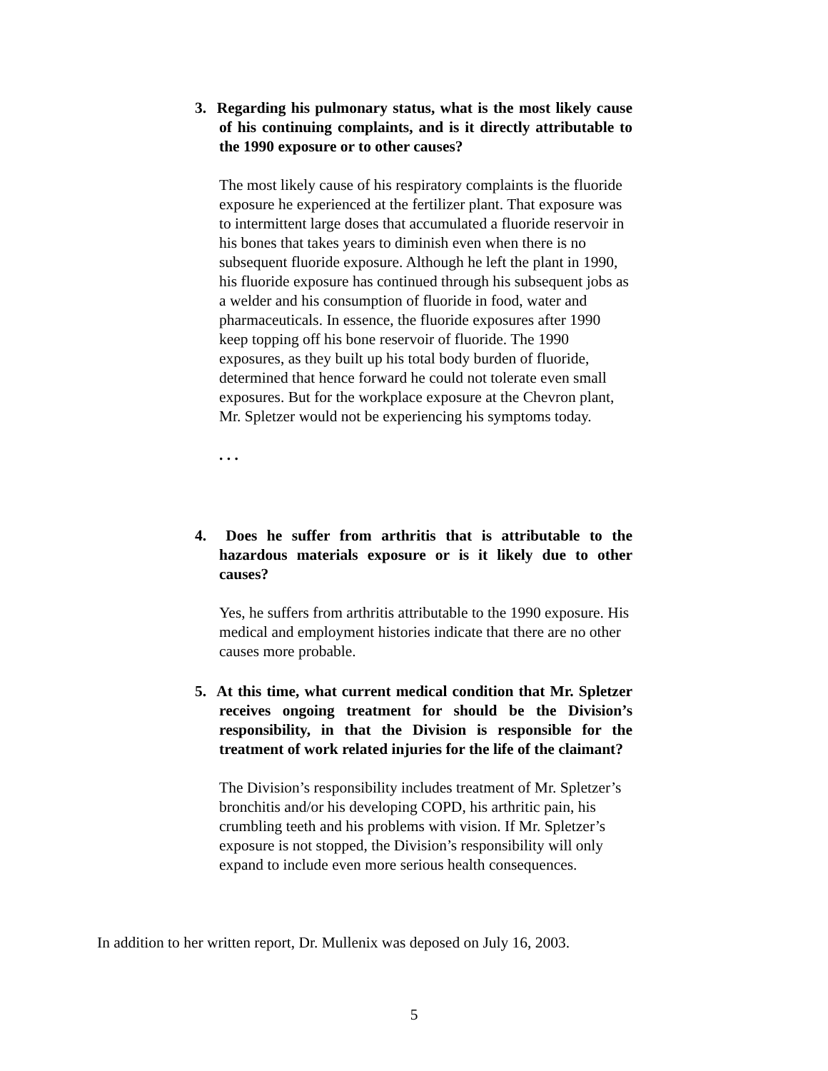3. Regarding his pulmonary status, what is the most likely cause of his continuing complaints, and is it directly attributable to the 1990 exposure or to other causes?
The most likely cause of his respiratory complaints is the fluoride exposure he experienced at the fertilizer plant. That exposure was to intermittent large doses that accumulated a fluoride reservoir in his bones that takes years to diminish even when there is no subsequent fluoride exposure. Although he left the plant in 1990, his fluoride exposure has continued through his subsequent jobs as a welder and his consumption of fluoride in food, water and pharmaceuticals. In essence, the fluoride exposures after 1990 keep topping off his bone reservoir of fluoride. The 1990 exposures, as they built up his total body burden of fluoride, determined that hence forward he could not tolerate even small exposures. But for the workplace exposure at the Chevron plant, Mr. Spletzer would not be experiencing his symptoms today.
. . .
4. Does he suffer from arthritis that is attributable to the hazardous materials exposure or is it likely due to other causes?
Yes, he suffers from arthritis attributable to the 1990 exposure. His medical and employment histories indicate that there are no other causes more probable.
5. At this time, what current medical condition that Mr. Spletzer receives ongoing treatment for should be the Division’s responsibility, in that the Division is responsible for the treatment of work related injuries for the life of the claimant?
The Division’s responsibility includes treatment of Mr. Spletzer’s bronchitis and/or his developing COPD, his arthritic pain, his crumbling teeth and his problems with vision. If Mr. Spletzer’s exposure is not stopped, the Division’s responsibility will only expand to include even more serious health consequences.
In addition to her written report, Dr. Mullenix was deposed on July 16, 2003.
5